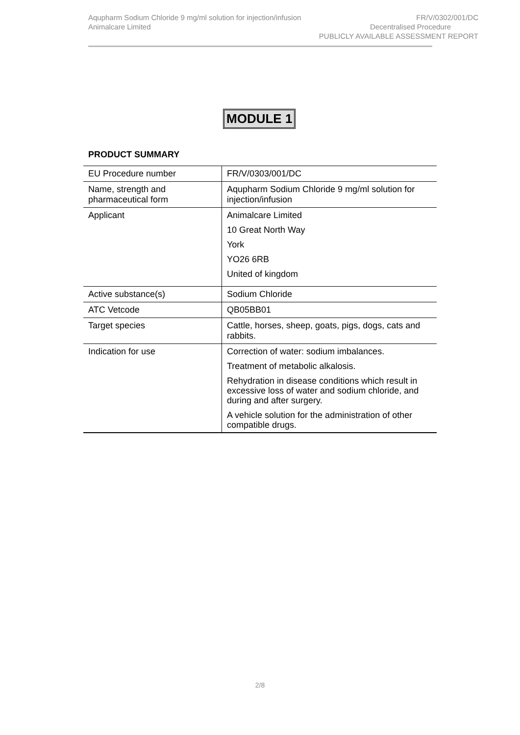Aqupharm Sodium Chloride 9 mg/ml solution for injection/infusion FR/V/0302/001/DC
Animalcare Limited Decentralised Procedure
PUBLICLY AVAILABLE ASSESSMENT REPORT
MODULE 1
PRODUCT SUMMARY
| EU Procedure number | FR/V/0303/001/DC |
| Name, strength and pharmaceutical form | Aqupharm Sodium Chloride 9 mg/ml solution for injection/infusion |
| Applicant | Animalcare Limited 10 Great North Way York YO26 6RB United of kingdom |
| Active substance(s) | Sodium Chloride |
| ATC Vetcode | QB05BB01 |
| Target species | Cattle, horses, sheep, goats, pigs, dogs, cats and rabbits. |
| Indication for use | Correction of water: sodium imbalances. Treatment of metabolic alkalosis. Rehydration in disease conditions which result in excessive loss of water and sodium chloride, and during and after surgery. A vehicle solution for the administration of other compatible drugs. |
2/8